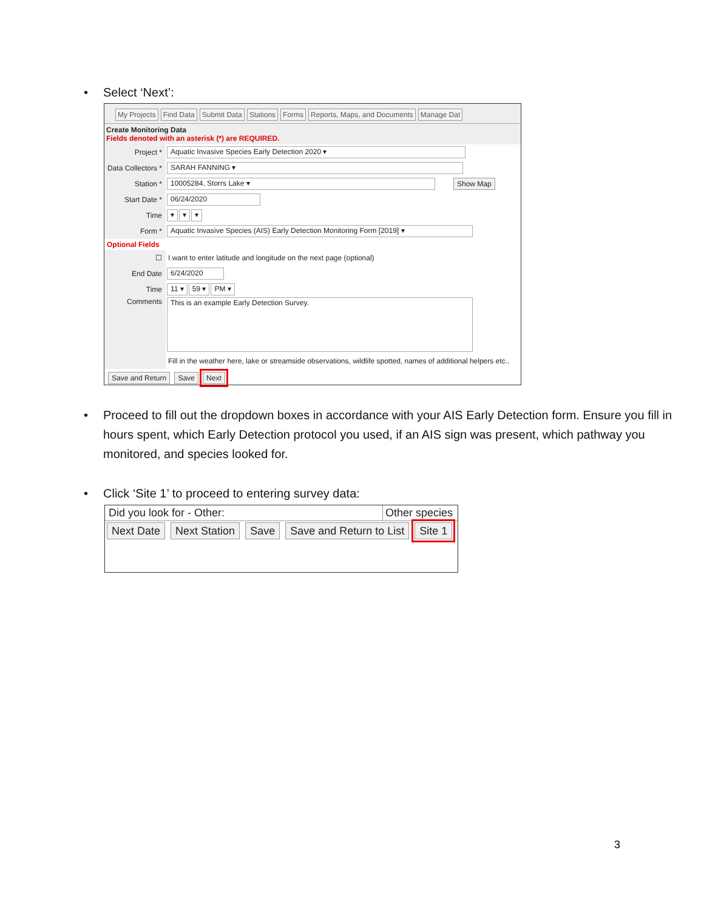•
Select ‘Next’:
My Projects Find Data Submit Data Stations Forms Reports, Maps, and Documents Manage Dat
Create Monitoring Data
Fields denoted with an asterisk (*) are REQUIRED.
Project *
Aquatic Invasive Species Early Detection 2020 ▾
Data Collectors *
SARAH FANNING ▾
Station *
10005284, Storrs Lake ▾
Show Map
Start Date *
06/24/2020
Time
▾ ▾ ▾
Form *
Aquatic Invasive Species (AIS) Early Detection Monitoring Form [2019] ▾
Optional Fields
☐
I want to enter latitude and longitude on the next page (optional)
End Date
6/24/2020
Time
11 ▾ 59 ▾ PM ▾
Comments
This is an example Early Detection Survey.
Fill in the weather here, lake or streamside observations, wildlife spotted, names of additional helpers etc..
Save and Return Save Next
•
Proceed to fill out the dropdown boxes in accordance with your AIS Early Detection form. Ensure you fill in hours spent, which Early Detection protocol you used, if an AIS sign was present, which pathway you monitored, and species looked for.
•
Click ‘Site 1’ to proceed to entering survey data:
Did you look for - Other: Other species
Next Date Next Station Save Save and Return to List Site 1
3